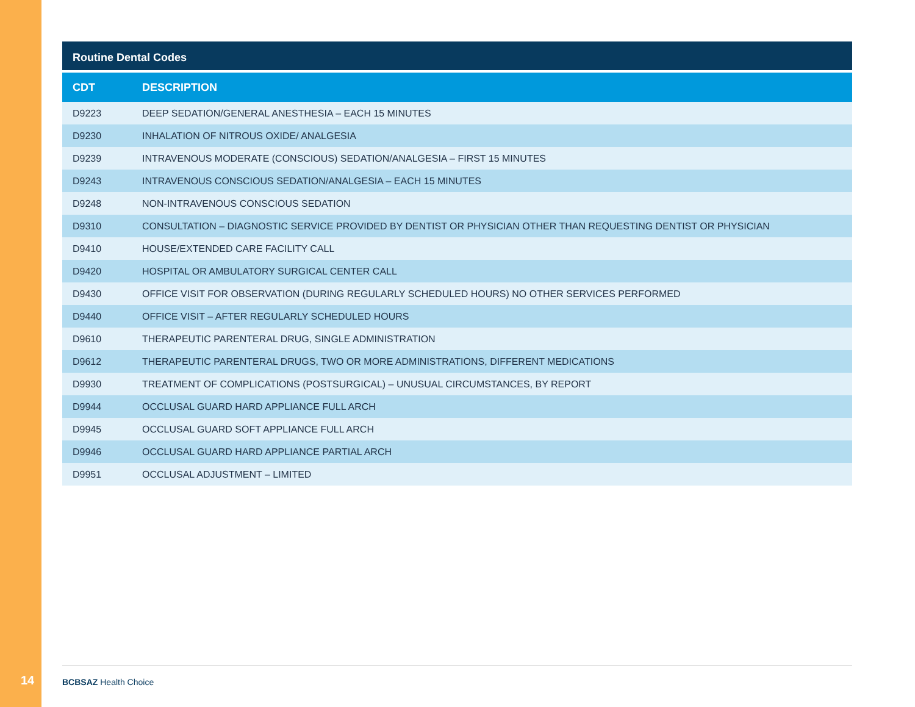Routine Dental Codes
| CDT | DESCRIPTION |
| --- | --- |
| D9223 | DEEP SEDATION/GENERAL ANESTHESIA – EACH 15 MINUTES |
| D9230 | INHALATION OF NITROUS OXIDE/ ANALGESIA |
| D9239 | INTRAVENOUS MODERATE (CONSCIOUS) SEDATION/ANALGESIA – FIRST 15 MINUTES |
| D9243 | INTRAVENOUS CONSCIOUS SEDATION/ANALGESIA – EACH 15 MINUTES |
| D9248 | NON-INTRAVENOUS CONSCIOUS SEDATION |
| D9310 | CONSULTATION – DIAGNOSTIC SERVICE PROVIDED BY DENTIST OR PHYSICIAN OTHER THAN REQUESTING DENTIST OR PHYSICIAN |
| D9410 | HOUSE/EXTENDED CARE FACILITY CALL |
| D9420 | HOSPITAL OR AMBULATORY SURGICAL CENTER CALL |
| D9430 | OFFICE VISIT FOR OBSERVATION (DURING REGULARLY SCHEDULED HOURS) NO OTHER SERVICES PERFORMED |
| D9440 | OFFICE VISIT – AFTER REGULARLY SCHEDULED HOURS |
| D9610 | THERAPEUTIC PARENTERAL DRUG, SINGLE ADMINISTRATION |
| D9612 | THERAPEUTIC PARENTERAL DRUGS, TWO OR MORE ADMINISTRATIONS, DIFFERENT MEDICATIONS |
| D9930 | TREATMENT OF COMPLICATIONS (POSTSURGICAL) – UNUSUAL CIRCUMSTANCES, BY REPORT |
| D9944 | OCCLUSAL GUARD HARD APPLIANCE FULL ARCH |
| D9945 | OCCLUSAL GUARD SOFT APPLIANCE FULL ARCH |
| D9946 | OCCLUSAL GUARD HARD APPLIANCE PARTIAL ARCH |
| D9951 | OCCLUSAL ADJUSTMENT – LIMITED |
14 BCBSAZ Health Choice